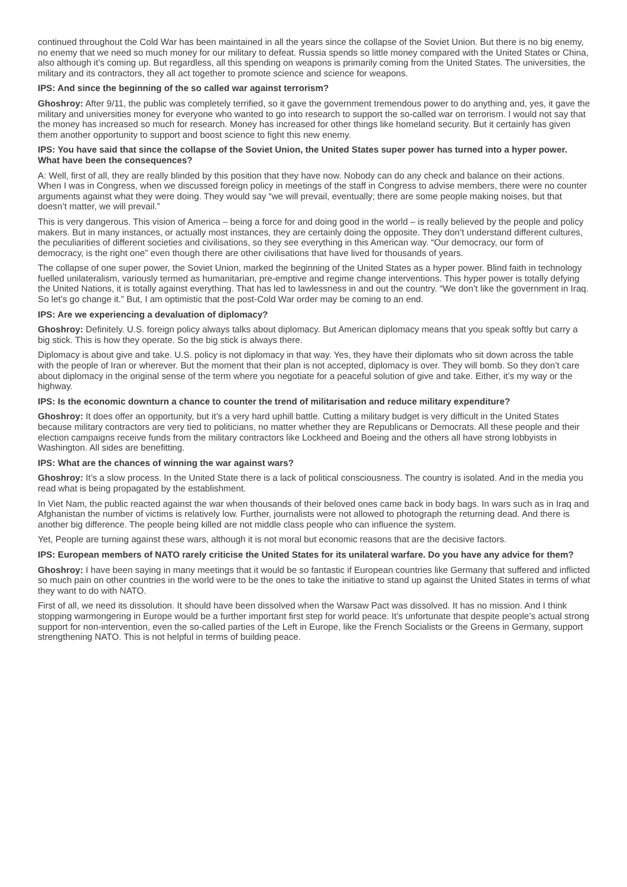continued throughout the Cold War has been maintained in all the years since the collapse of the Soviet Union. But there is no big enemy, no enemy that we need so much money for our military to defeat. Russia spends so little money compared with the United States or China, also although it’s coming up. But regardless, all this spending on weapons is primarily coming from the United States. The universities, the military and its contractors, they all act together to promote science and science for weapons.
IPS: And since the beginning of the so called war against terrorism?
Ghoshroy: After 9/11, the public was completely terrified, so it gave the government tremendous power to do anything and, yes, it gave the military and universities money for everyone who wanted to go into research to support the so-called war on terrorism. I would not say that the money has increased so much for research. Money has increased for other things like homeland security. But it certainly has given them another opportunity to support and boost science to fight this new enemy.
IPS: You have said that since the collapse of the Soviet Union, the United States super power has turned into a hyper power. What have been the consequences?
A: Well, first of all, they are really blinded by this position that they have now. Nobody can do any check and balance on their actions. When I was in Congress, when we discussed foreign policy in meetings of the staff in Congress to advise members, there were no counter arguments against what they were doing. They would say “we will prevail, eventually; there are some people making noises, but that doesn’t matter, we will prevail.”
This is very dangerous. This vision of America – being a force for and doing good in the world – is really believed by the people and policy makers. But in many instances, or actually most instances, they are certainly doing the opposite. They don’t understand different cultures, the peculiarities of different societies and civilisations, so they see everything in this American way. “Our democracy, our form of democracy, is the right one” even though there are other civilisations that have lived for thousands of years.
The collapse of one super power, the Soviet Union, marked the beginning of the United States as a hyper power. Blind faith in technology fuelled unilateralism, variously termed as humanitarian, pre-emptive and regime change interventions. This hyper power is totally defying the United Nations, it is totally against everything. That has led to lawlessness in and out the country. “We don’t like the government in Iraq. So let’s go change it.” But, I am optimistic that the post-Cold War order may be coming to an end.
IPS: Are we experiencing a devaluation of diplomacy?
Ghoshroy: Definitely. U.S. foreign policy always talks about diplomacy. But American diplomacy means that you speak softly but carry a big stick. This is how they operate. So the big stick is always there.
Diplomacy is about give and take. U.S. policy is not diplomacy in that way. Yes, they have their diplomats who sit down across the table with the people of Iran or wherever. But the moment that their plan is not accepted, diplomacy is over. They will bomb. So they don’t care about diplomacy in the original sense of the term where you negotiate for a peaceful solution of give and take. Either, it’s my way or the highway.
IPS: Is the economic downturn a chance to counter the trend of militarisation and reduce military expenditure?
Ghoshroy: It does offer an opportunity, but it’s a very hard uphill battle. Cutting a military budget is very difficult in the United States because military contractors are very tied to politicians, no matter whether they are Republicans or Democrats. All these people and their election campaigns receive funds from the military contractors like Lockheed and Boeing and the others all have strong lobbyists in Washington. All sides are benefitting.
IPS: What are the chances of winning the war against wars?
Ghoshroy: It’s a slow process. In the United State there is a lack of political consciousness. The country is isolated. And in the media you read what is being propagated by the establishment.
In Viet Nam, the public reacted against the war when thousands of their beloved ones came back in body bags. In wars such as in Iraq and Afghanistan the number of victims is relatively low. Further, journalists were not allowed to photograph the returning dead. And there is another big difference. The people being killed are not middle class people who can influence the system.
Yet, People are turning against these wars, although it is not moral but economic reasons that are the decisive factors.
IPS: European members of NATO rarely criticise the United States for its unilateral warfare. Do you have any advice for them?
Ghoshroy: I have been saying in many meetings that it would be so fantastic if European countries like Germany that suffered and inflicted so much pain on other countries in the world were to be the ones to take the initiative to stand up against the United States in terms of what they want to do with NATO.
First of all, we need its dissolution. It should have been dissolved when the Warsaw Pact was dissolved. It has no mission. And I think stopping warmongering in Europe would be a further important first step for world peace. It’s unfortunate that despite people’s actual strong support for non-intervention, even the so-called parties of the Left in Europe, like the French Socialists or the Greens in Germany, support strengthening NATO. This is not helpful in terms of building peace.